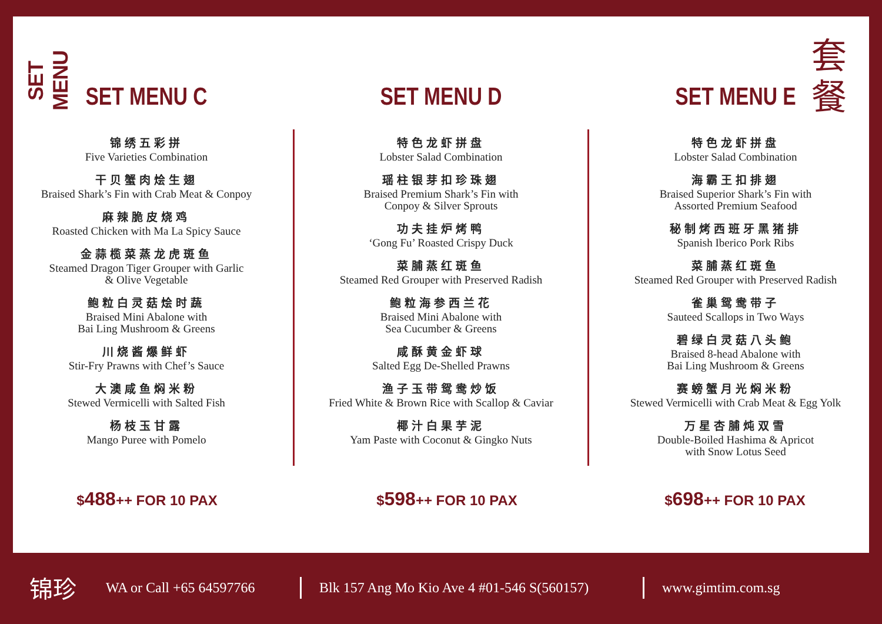SET MENU
套 餐
SET MENU C
锦绣五彩拼
Five Varieties Combination
干贝蟹肉烩生翅
Braised Shark’s Fin with Crab Meat & Conpoy
麻辣脆皮烧鸡
Roasted Chicken with Ma La Spicy Sauce
金蒜榄菜蒸龙虎斑鱼
Steamed Dragon Tiger Grouper with Garlic
& Olive Vegetable
鲍粒白灵菇烩时蔬
Braised Mini Abalone with
Bai Ling Mushroom & Greens
川烧酱爆鲜虾
Stir-Fry Prawns with Chef’s Sauce
大澳咸鱼焖米粉
Stewed Vermicelli with Salted Fish
杨枝玉甘露
Mango Puree with Pomelo
SET MENU D
特色龙虾拼盘
Lobster Salad Combination
瑶柱银芽扣珍珠翅
Braised Premium Shark’s Fin with
Conpoy & Silver Sprouts
功夫挂炉烤鸭
‘Gong Fu’ Roasted Crispy Duck
菜脯蒸红斑鱼
Steamed Red Grouper with Preserved Radish
鲍粒海参西兰花
Braised Mini Abalone with
Sea Cucumber & Greens
咸酥黄金虾球
Salted Egg De-Shelled Prawns
渔子玉带鸳鸯炒饭
Fried White & Brown Rice with Scallop & Caviar
椰汁白果芋泥
Yam Paste with Coconut & Gingko Nuts
SET MENU E
特色龙虾拼盘
Lobster Salad Combination
海霸王扣排翅
Braised Superior Shark’s Fin with
Assorted Premium Seafood
秘制烤西班牙黑猪排
Spanish Iberico Pork Ribs
菜脯蒸红斑鱼
Steamed Red Grouper with Preserved Radish
雀巢鸳鸯带子
Sauteed Scallops in Two Ways
碧绿白灵菇八头鲍
Braised 8-head Abalone with
Bai Ling Mushroom & Greens
赛螃蟹月光焖米粉
Stewed Vermicelli with Crab Meat & Egg Yolk
万星杏脯炖双雪
Double-Boiled Hashima & Apricot
with Snow Lotus Seed
$488++ FOR 10 PAX $598++ FOR 10 PAX $698++ FOR 10 PAX
锦珍
WA or Call +65 64597766
Blk 157 Ang Mo Kio Ave 4 #01-546 S(560157)
www.gimtim.com.sg